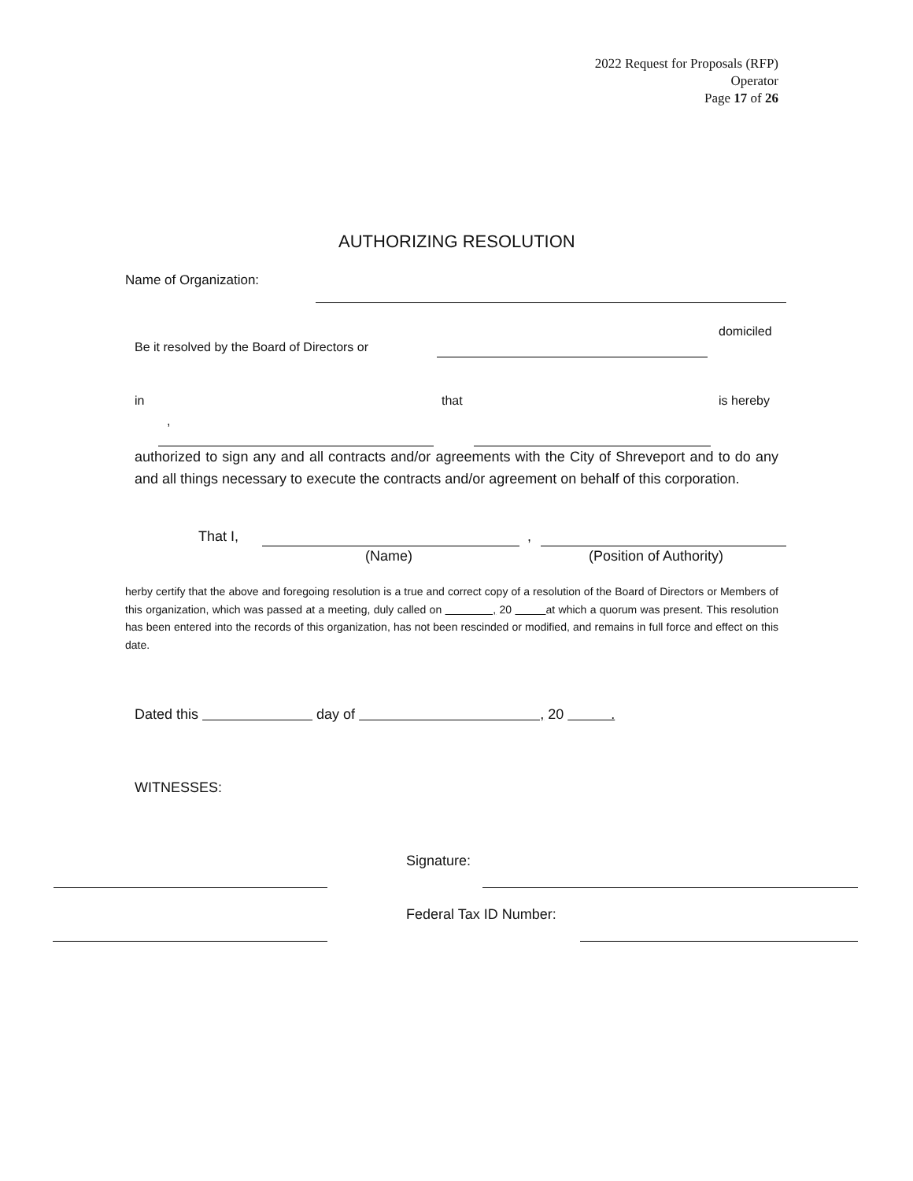2022 Request for Proposals (RFP)
Operator
Page 17 of 26
AUTHORIZING RESOLUTION
Name of Organization:
domiciled
Be it resolved by the Board of Directors or
in that is hereby
,
authorized to sign any and all contracts and/or agreements with the City of Shreveport and to do any and all things necessary to execute the contracts and/or agreement on behalf of this corporation.
That I, ,
(Name) (Position of Authority)
herby certify that the above and foregoing resolution is a true and correct copy of a resolution of the Board of Directors or Members of this organization, which was passed at a meeting, duly called on , 20 at which a quorum was present. This resolution has been entered into the records of this organization, has not been rescinded or modified, and remains in full force and effect on this date.
Dated this day of , 20 .
WITNESSES:
Signature:
Federal Tax ID Number: